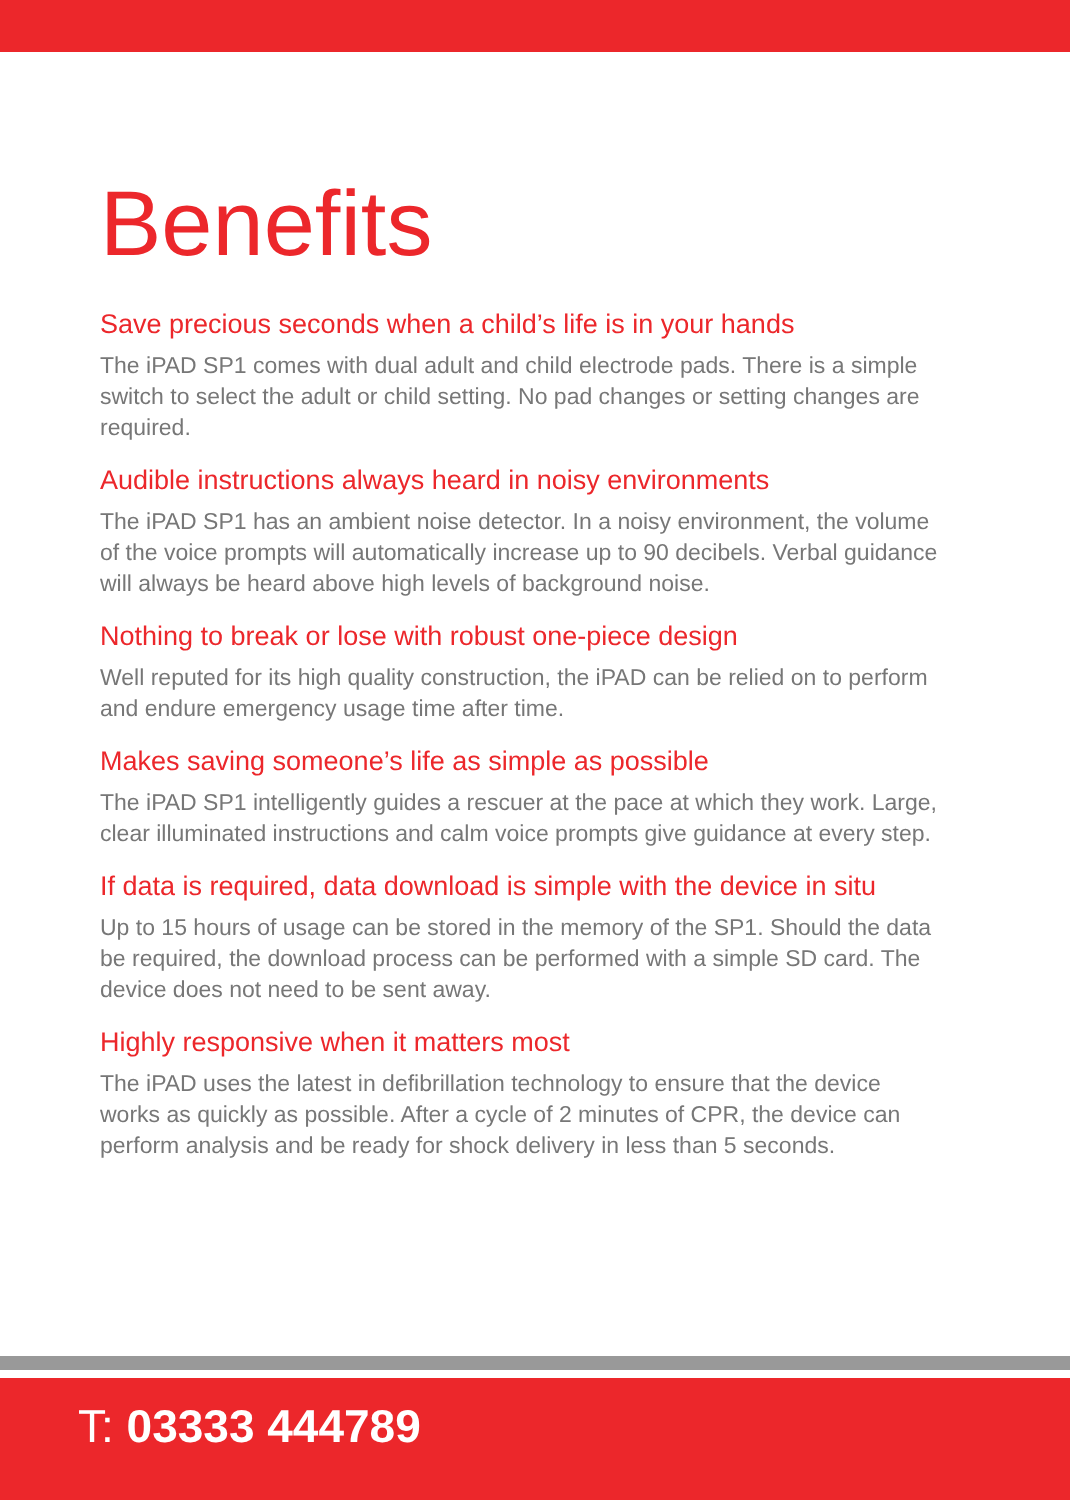Benefits
Save precious seconds when a child’s life is in your hands
The iPAD SP1 comes with dual adult and child electrode pads. There is a simple switch to select the adult or child setting. No pad changes or setting changes are required.
Audible instructions always heard in noisy environments
The iPAD SP1 has an ambient noise detector. In a noisy environment, the volume of the voice prompts will automatically increase up to 90 decibels. Verbal guidance will always be heard above high levels of background noise.
Nothing to break or lose with robust one-piece design
Well reputed for its high quality construction, the iPAD can be relied on to perform and endure emergency usage time after time.
Makes saving someone’s life as simple as possible
The iPAD SP1 intelligently guides a rescuer at the pace at which they work. Large, clear illuminated instructions and calm voice prompts give guidance at every step.
If data is required, data download is simple with the device in situ
Up to 15 hours of usage can be stored in the memory of the SP1. Should the data be required, the download process can be performed with a simple SD card. The device does not need to be sent away.
Highly responsive when it matters most
The iPAD uses the latest in defibrillation technology to ensure that the device works as quickly as possible. After a cycle of 2 minutes of CPR, the device can perform analysis and be ready for shock delivery in less than 5 seconds.
T: 03333 444789